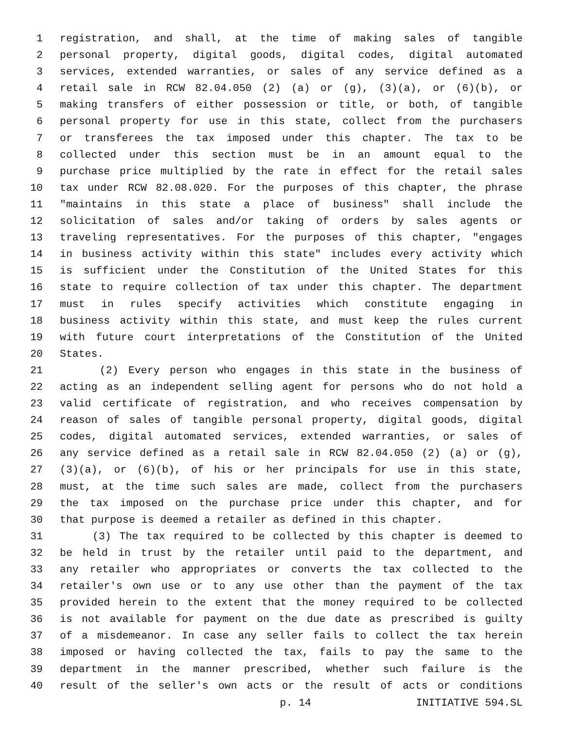1 registration, and shall, at the time of making sales of tangible
2 personal property, digital goods, digital codes, digital automated
3 services, extended warranties, or sales of any service defined as a
4 retail sale in RCW 82.04.050 (2) (a) or (g), (3)(a), or (6)(b), or
5 making transfers of either possession or title, or both, of tangible
6 personal property for use in this state, collect from the purchasers
7 or transferees the tax imposed under this chapter. The tax to be
8 collected under this section must be in an amount equal to the
9 purchase price multiplied by the rate in effect for the retail sales
10 tax under RCW 82.08.020. For the purposes of this chapter, the phrase
11 "maintains in this state a place of business" shall include the
12 solicitation of sales and/or taking of orders by sales agents or
13 traveling representatives. For the purposes of this chapter, "engages
14 in business activity within this state" includes every activity which
15 is sufficient under the Constitution of the United States for this
16 state to require collection of tax under this chapter. The department
17 must in rules specify activities which constitute engaging in
18 business activity within this state, and must keep the rules current
19 with future court interpretations of the Constitution of the United
20 States.
21 (2) Every person who engages in this state in the business of
22 acting as an independent selling agent for persons who do not hold a
23 valid certificate of registration, and who receives compensation by
24 reason of sales of tangible personal property, digital goods, digital
25 codes, digital automated services, extended warranties, or sales of
26 any service defined as a retail sale in RCW 82.04.050 (2) (a) or (g),
27 (3)(a), or (6)(b), of his or her principals for use in this state,
28 must, at the time such sales are made, collect from the purchasers
29 the tax imposed on the purchase price under this chapter, and for
30 that purpose is deemed a retailer as defined in this chapter.
31 (3) The tax required to be collected by this chapter is deemed to
32 be held in trust by the retailer until paid to the department, and
33 any retailer who appropriates or converts the tax collected to the
34 retailer's own use or to any use other than the payment of the tax
35 provided herein to the extent that the money required to be collected
36 is not available for payment on the due date as prescribed is guilty
37 of a misdemeanor. In case any seller fails to collect the tax herein
38 imposed or having collected the tax, fails to pay the same to the
39 department in the manner prescribed, whether such failure is the
40 result of the seller's own acts or the result of acts or conditions
p. 14 INITIATIVE 594.SL